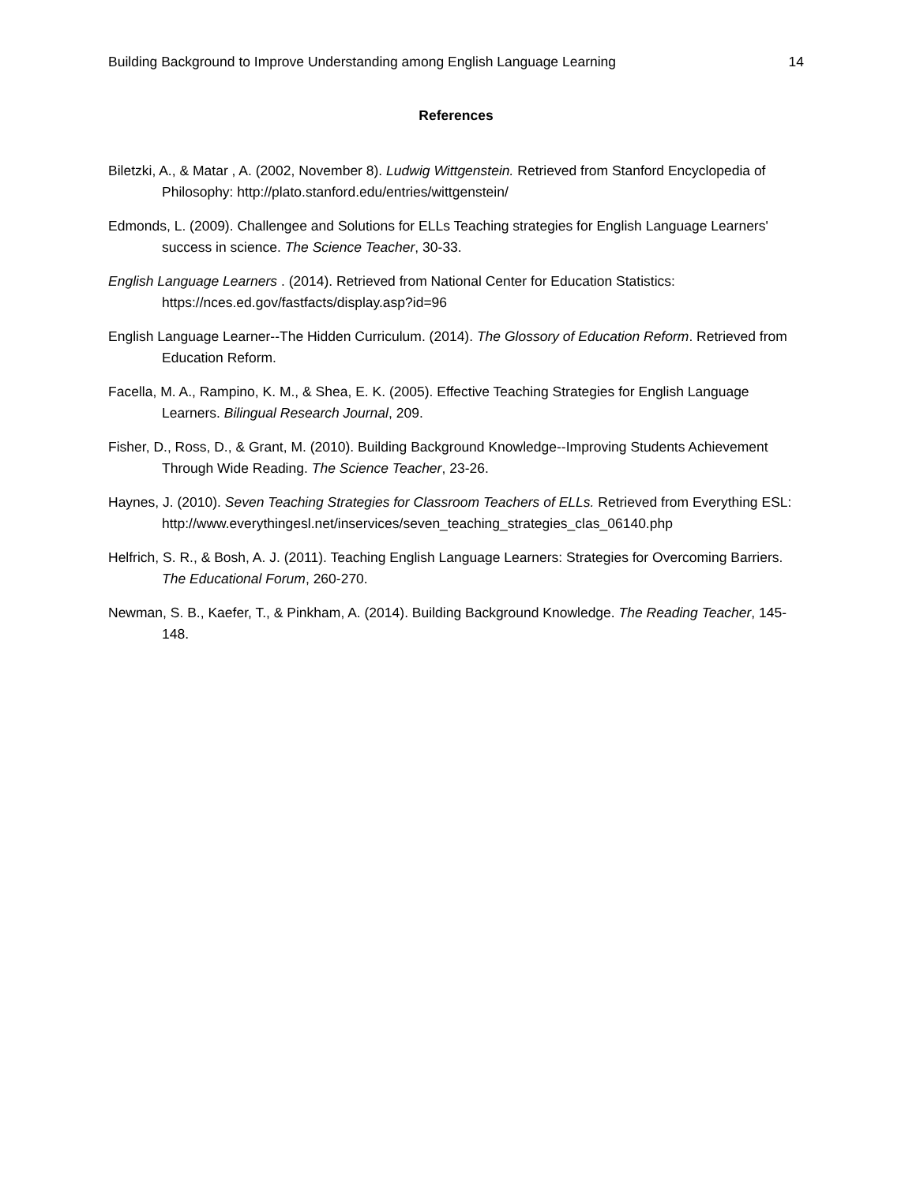Building Background to Improve Understanding among English Language Learning 14
References
Biletzki, A., & Matar , A. (2002, November 8). Ludwig Wittgenstein. Retrieved from Stanford Encyclopedia of Philosophy: http://plato.stanford.edu/entries/wittgenstein/
Edmonds, L. (2009). Challengee and Solutions for ELLs Teaching strategies for English Language Learners' success in science. The Science Teacher, 30-33.
English Language Learners . (2014). Retrieved from National Center for Education Statistics: https://nces.ed.gov/fastfacts/display.asp?id=96
English Language Learner--The Hidden Curriculum. (2014). The Glossory of Education Reform. Retrieved from Education Reform.
Facella, M. A., Rampino, K. M., & Shea, E. K. (2005). Effective Teaching Strategies for English Language Learners. Bilingual Research Journal, 209.
Fisher, D., Ross, D., & Grant, M. (2010). Building Background Knowledge--Improving Students Achievement Through Wide Reading. The Science Teacher, 23-26.
Haynes, J. (2010). Seven Teaching Strategies for Classroom Teachers of ELLs. Retrieved from Everything ESL: http://www.everythingesl.net/inservices/seven_teaching_strategies_clas_06140.php
Helfrich, S. R., & Bosh, A. J. (2011). Teaching English Language Learners: Strategies for Overcoming Barriers. The Educational Forum, 260-270.
Newman, S. B., Kaefer, T., & Pinkham, A. (2014). Building Background Knowledge. The Reading Teacher, 145-148.